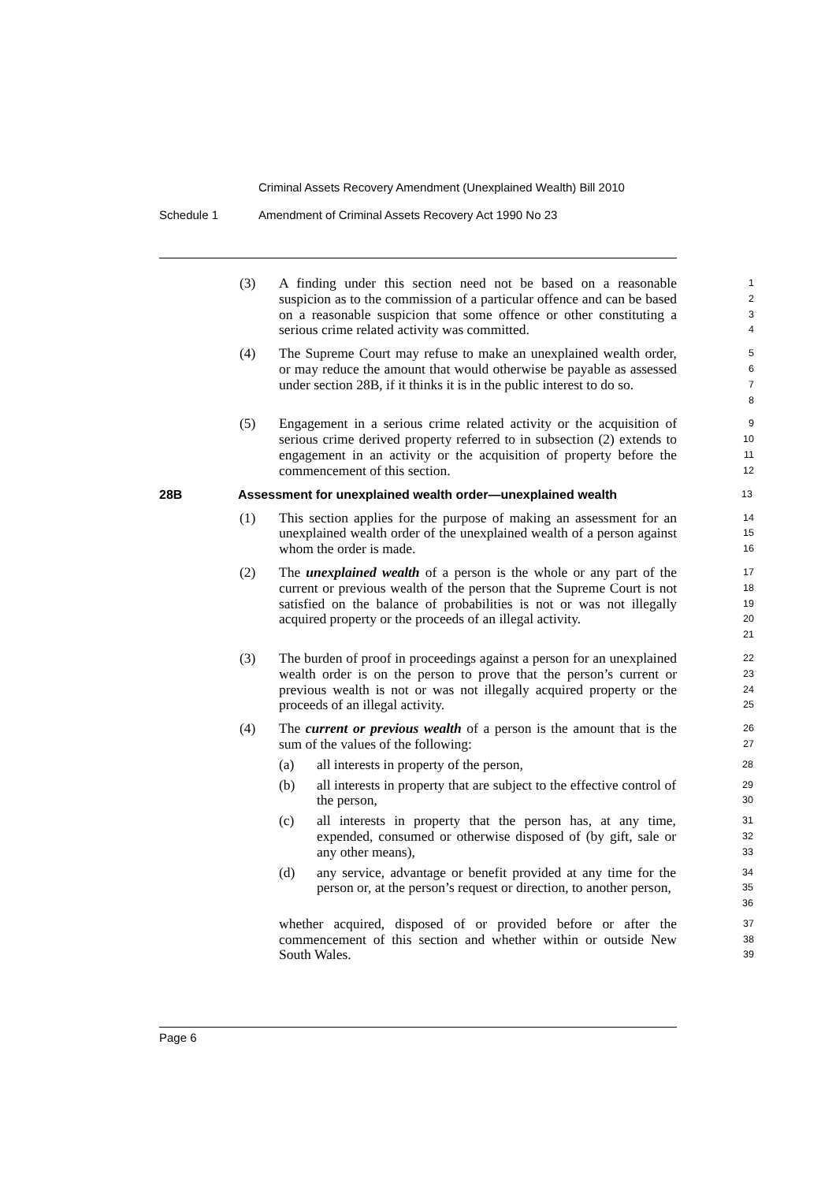Criminal Assets Recovery Amendment (Unexplained Wealth) Bill 2010
Schedule 1 Amendment of Criminal Assets Recovery Act 1990 No 23
(3) A finding under this section need not be based on a reasonable suspicion as to the commission of a particular offence and can be based on a reasonable suspicion that some offence or other constituting a serious crime related activity was committed.
1
2
3
4
(4) The Supreme Court may refuse to make an unexplained wealth order, or may reduce the amount that would otherwise be payable as assessed under section 28B, if it thinks it is in the public interest to do so.
5
6
7
8
(5) Engagement in a serious crime related activity or the acquisition of serious crime derived property referred to in subsection (2) extends to engagement in an activity or the acquisition of property before the commencement of this section.
9
10
11
12
28B Assessment for unexplained wealth order—unexplained wealth
13
(1) This section applies for the purpose of making an assessment for an unexplained wealth order of the unexplained wealth of a person against whom the order is made.
14
15
16
(2) The unexplained wealth of a person is the whole or any part of the current or previous wealth of the person that the Supreme Court is not satisfied on the balance of probabilities is not or was not illegally acquired property or the proceeds of an illegal activity.
17
18
19
20
21
(3) The burden of proof in proceedings against a person for an unexplained wealth order is on the person to prove that the person’s current or previous wealth is not or was not illegally acquired property or the proceeds of an illegal activity.
22
23
24
25
(4) The current or previous wealth of a person is the amount that is the sum of the values of the following:
26
27
(a) all interests in property of the person,
28
(b) all interests in property that are subject to the effective control of the person,
29
30
(c) all interests in property that the person has, at any time, expended, consumed or otherwise disposed of (by gift, sale or any other means),
31
32
33
(d) any service, advantage or benefit provided at any time for the person or, at the person’s request or direction, to another person,
34
35
36
whether acquired, disposed of or provided before or after the commencement of this section and whether within or outside New South Wales.
37
38
39
Page 6